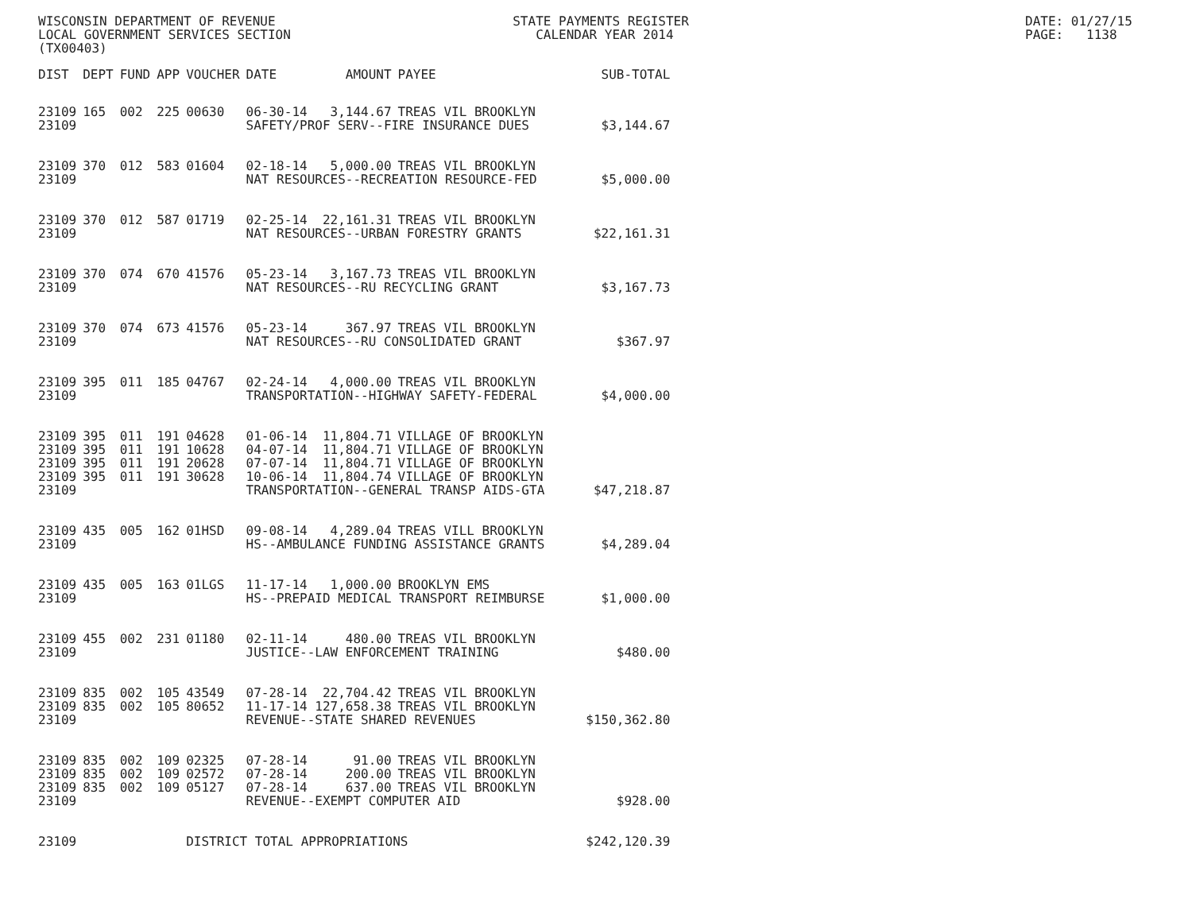WISCONSIN DEPARTMENT OF REVENUE STATE PAYMENTS REGISTER LOCAL GOVERNMENT SERVICES SECTION CALENDAR YEAR 2014 (TX00403)
DATE: 01/27/15 PAGE: 1138
| DIST | DEPT | FUND | APP | VOUCHER | DATE | AMOUNT | PAYEE | SUB-TOTAL |
| --- | --- | --- | --- | --- | --- | --- | --- | --- |
| 23109 | 165 | 002 | 225 | 00630 | 06-30-14 | 3,144.67 | TREAS VIL BROOKLYN | |
| 23109 | | | | | SAFETY/PROF SERV--FIRE INSURANCE DUES | | | $3,144.67 |
| 23109 | 370 | 012 | 583 | 01604 | 02-18-14 | 5,000.00 | TREAS VIL BROOKLYN | |
| 23109 | | | | | NAT RESOURCES--RECREATION RESOURCE-FED | | | $5,000.00 |
| 23109 | 370 | 012 | 587 | 01719 | 02-25-14 | 22,161.31 | TREAS VIL BROOKLYN | |
| 23109 | | | | | NAT RESOURCES--URBAN FORESTRY GRANTS | | | $22,161.31 |
| 23109 | 370 | 074 | 670 | 41576 | 05-23-14 | 3,167.73 | TREAS VIL BROOKLYN | |
| 23109 | | | | | NAT RESOURCES--RU RECYCLING GRANT | | | $3,167.73 |
| 23109 | 370 | 074 | 673 | 41576 | 05-23-14 | 367.97 | TREAS VIL BROOKLYN | |
| 23109 | | | | | NAT RESOURCES--RU CONSOLIDATED GRANT | | | $367.97 |
| 23109 | 395 | 011 | 185 | 04767 | 02-24-14 | 4,000.00 | TREAS VIL BROOKLYN | |
| 23109 | | | | | TRANSPORTATION--HIGHWAY SAFETY-FEDERAL | | | $4,000.00 |
| 23109 | 395 | 011 | 191 | 04628 | 01-06-14 | 11,804.71 | VILLAGE OF BROOKLYN | |
| 23109 | 395 | 011 | 191 | 10628 | 04-07-14 | 11,804.71 | VILLAGE OF BROOKLYN | |
| 23109 | 395 | 011 | 191 | 20628 | 07-07-14 | 11,804.71 | VILLAGE OF BROOKLYN | |
| 23109 | 395 | 011 | 191 | 30628 | 10-06-14 | 11,804.74 | VILLAGE OF BROOKLYN | |
| 23109 | | | | | TRANSPORTATION--GENERAL TRANSP AIDS-GTA | | | $47,218.87 |
| 23109 | 435 | 005 | 162 | 01HSD | 09-08-14 | 4,289.04 | TREAS VILL BROOKLYN | |
| 23109 | | | | | HS--AMBULANCE FUNDING ASSISTANCE GRANTS | | | $4,289.04 |
| 23109 | 435 | 005 | 163 | 01LGS | 11-17-14 | 1,000.00 | BROOKLYN EMS | |
| 23109 | | | | | HS--PREPAID MEDICAL TRANSPORT REIMBURSE | | | $1,000.00 |
| 23109 | 455 | 002 | 231 | 01180 | 02-11-14 | 480.00 | TREAS VIL BROOKLYN | |
| 23109 | | | | | JUSTICE--LAW ENFORCEMENT TRAINING | | | $480.00 |
| 23109 | 835 | 002 | 105 | 43549 | 07-28-14 | 22,704.42 | TREAS VIL BROOKLYN | |
| 23109 | 835 | 002 | 105 | 80652 | 11-17-14 | 127,658.38 | TREAS VIL BROOKLYN | |
| 23109 | | | | | REVENUE--STATE SHARED REVENUES | | | $150,362.80 |
| 23109 | 835 | 002 | 109 | 02325 | 07-28-14 | 91.00 | TREAS VIL BROOKLYN | |
| 23109 | 835 | 002 | 109 | 02572 | 07-28-14 | 200.00 | TREAS VIL BROOKLYN | |
| 23109 | 835 | 002 | 109 | 05127 | 07-28-14 | 637.00 | TREAS VIL BROOKLYN | |
| 23109 | | | | | REVENUE--EXEMPT COMPUTER AID | | | $928.00 |
| 23109 | | | | DISTRICT TOTAL APPROPRIATIONS | | | | $242,120.39 |